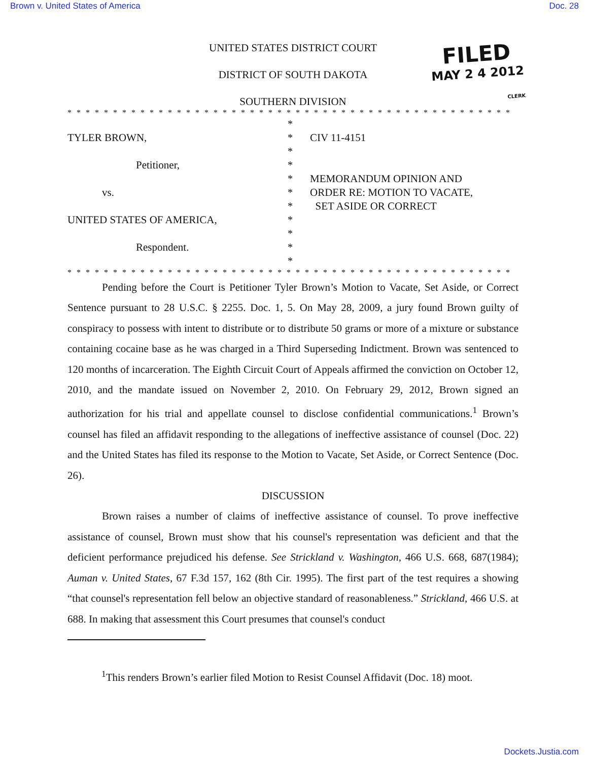Brown v. United States of America Doc. 28
FILED
MAY 2 4 2012
CLERK
UNITED STATES DISTRICT COURT
DISTRICT OF SOUTH DAKOTA
SOUTHERN DIVISION
* * * * * * * * * * * * * * * * * * * * * * * * * * * * * * * * * * * * * * * * * * * * * * * * * *
TYLER BROWN,
Petitioner,
vs.
UNITED STATES OF AMERICA,
Respondent.
*
*
*
*
*
*
*
*
*
*
*
CIV 11-4151
MEMORANDUM OPINION AND
ORDER RE: MOTION TO VACATE,
SET ASIDE OR CORRECT
* * * * * * * * * * * * * * * * * * * * * * * * * * * * * * * * * * * * * * * * * * * * * * * * * *
Pending before the Court is Petitioner Tyler Brown’s Motion to Vacate, Set Aside, or Correct Sentence pursuant to 28 U.S.C. § 2255. Doc. 1, 5. On May 28, 2009, a jury found Brown guilty of conspiracy to possess with intent to distribute or to distribute 50 grams or more of a mixture or substance containing cocaine base as he was charged in a Third Superseding Indictment. Brown was sentenced to 120 months of incarceration. The Eighth Circuit Court of Appeals affirmed the conviction on October 12, 2010, and the mandate issued on November 2, 2010. On February 29, 2012, Brown signed an authorization for his trial and appellate counsel to disclose confidential communications.<sup>1</sup> Brown’s counsel has filed an affidavit responding to the allegations of ineffective assistance of counsel (Doc. 22) and the United States has filed its response to the Motion to Vacate, Set Aside, or Correct Sentence (Doc. 26).
DISCUSSION
Brown raises a number of claims of ineffective assistance of counsel. To prove ineffective assistance of counsel, Brown must show that his counsel's representation was deficient and that the deficient performance prejudiced his defense. See Strickland v. Washington, 466 U.S. 668, 687(1984); Auman v. United States, 67 F.3d 157, 162 (8th Cir. 1995). The first part of the test requires a showing “that counsel's representation fell below an objective standard of reasonableness.” Strickland, 466 U.S. at 688. In making that assessment this Court presumes that counsel's conduct
<sup>1</sup> This renders Brown’s earlier filed Motion to Resist Counsel Affidavit (Doc. 18) moot.
Dockets.Justia.com